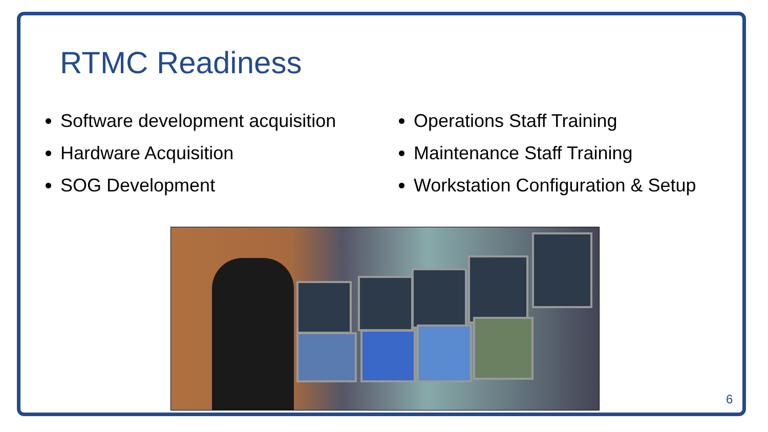RTMC Readiness
Software development acquisition
Hardware Acquisition
SOG Development
Operations Staff Training
Maintenance Staff Training
Workstation Configuration & Setup
6